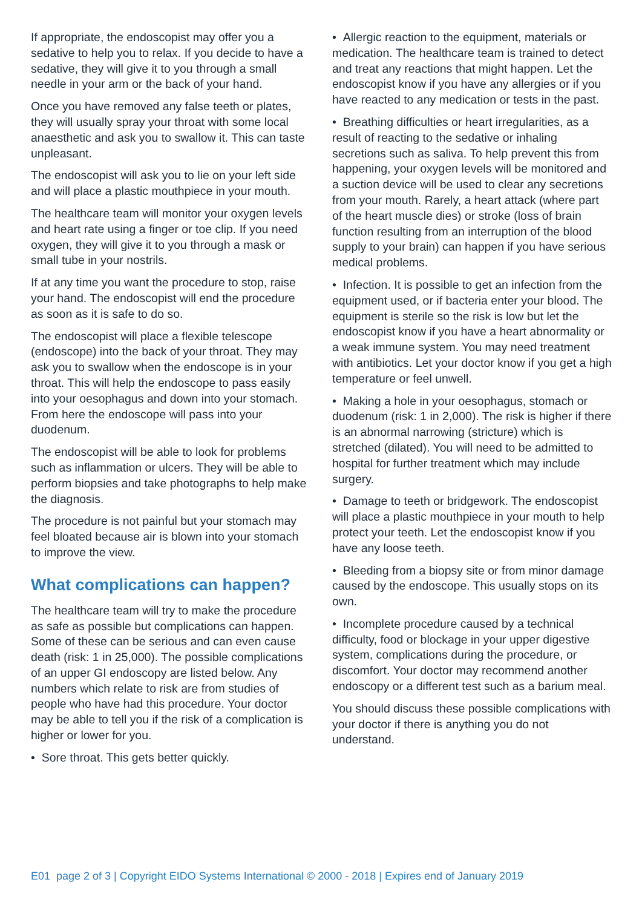If appropriate, the endoscopist may offer you a sedative to help you to relax. If you decide to have a sedative, they will give it to you through a small needle in your arm or the back of your hand.
Once you have removed any false teeth or plates, they will usually spray your throat with some local anaesthetic and ask you to swallow it. This can taste unpleasant.
The endoscopist will ask you to lie on your left side and will place a plastic mouthpiece in your mouth.
The healthcare team will monitor your oxygen levels and heart rate using a finger or toe clip. If you need oxygen, they will give it to you through a mask or small tube in your nostrils.
If at any time you want the procedure to stop, raise your hand. The endoscopist will end the procedure as soon as it is safe to do so.
The endoscopist will place a flexible telescope (endoscope) into the back of your throat. They may ask you to swallow when the endoscope is in your throat. This will help the endoscope to pass easily into your oesophagus and down into your stomach. From here the endoscope will pass into your duodenum.
The endoscopist will be able to look for problems such as inflammation or ulcers. They will be able to perform biopsies and take photographs to help make the diagnosis.
The procedure is not painful but your stomach may feel bloated because air is blown into your stomach to improve the view.
What complications can happen?
The healthcare team will try to make the procedure as safe as possible but complications can happen. Some of these can be serious and can even cause death (risk: 1 in 25,000). The possible complications of an upper GI endoscopy are listed below. Any numbers which relate to risk are from studies of people who have had this procedure. Your doctor may be able to tell you if the risk of a complication is higher or lower for you.
• Sore throat. This gets better quickly.
• Allergic reaction to the equipment, materials or medication. The healthcare team is trained to detect and treat any reactions that might happen. Let the endoscopist know if you have any allergies or if you have reacted to any medication or tests in the past.
• Breathing difficulties or heart irregularities, as a result of reacting to the sedative or inhaling secretions such as saliva. To help prevent this from happening, your oxygen levels will be monitored and a suction device will be used to clear any secretions from your mouth. Rarely, a heart attack (where part of the heart muscle dies) or stroke (loss of brain function resulting from an interruption of the blood supply to your brain) can happen if you have serious medical problems.
• Infection. It is possible to get an infection from the equipment used, or if bacteria enter your blood. The equipment is sterile so the risk is low but let the endoscopist know if you have a heart abnormality or a weak immune system. You may need treatment with antibiotics. Let your doctor know if you get a high temperature or feel unwell.
• Making a hole in your oesophagus, stomach or duodenum (risk: 1 in 2,000). The risk is higher if there is an abnormal narrowing (stricture) which is stretched (dilated). You will need to be admitted to hospital for further treatment which may include surgery.
• Damage to teeth or bridgework. The endoscopist will place a plastic mouthpiece in your mouth to help protect your teeth. Let the endoscopist know if you have any loose teeth.
• Bleeding from a biopsy site or from minor damage caused by the endoscope. This usually stops on its own.
• Incomplete procedure caused by a technical difficulty, food or blockage in your upper digestive system, complications during the procedure, or discomfort. Your doctor may recommend another endoscopy or a different test such as a barium meal.
You should discuss these possible complications with your doctor if there is anything you do not understand.
E01 page 2 of 3 | Copyright EIDO Systems International © 2000 - 2018 | Expires end of January 2019